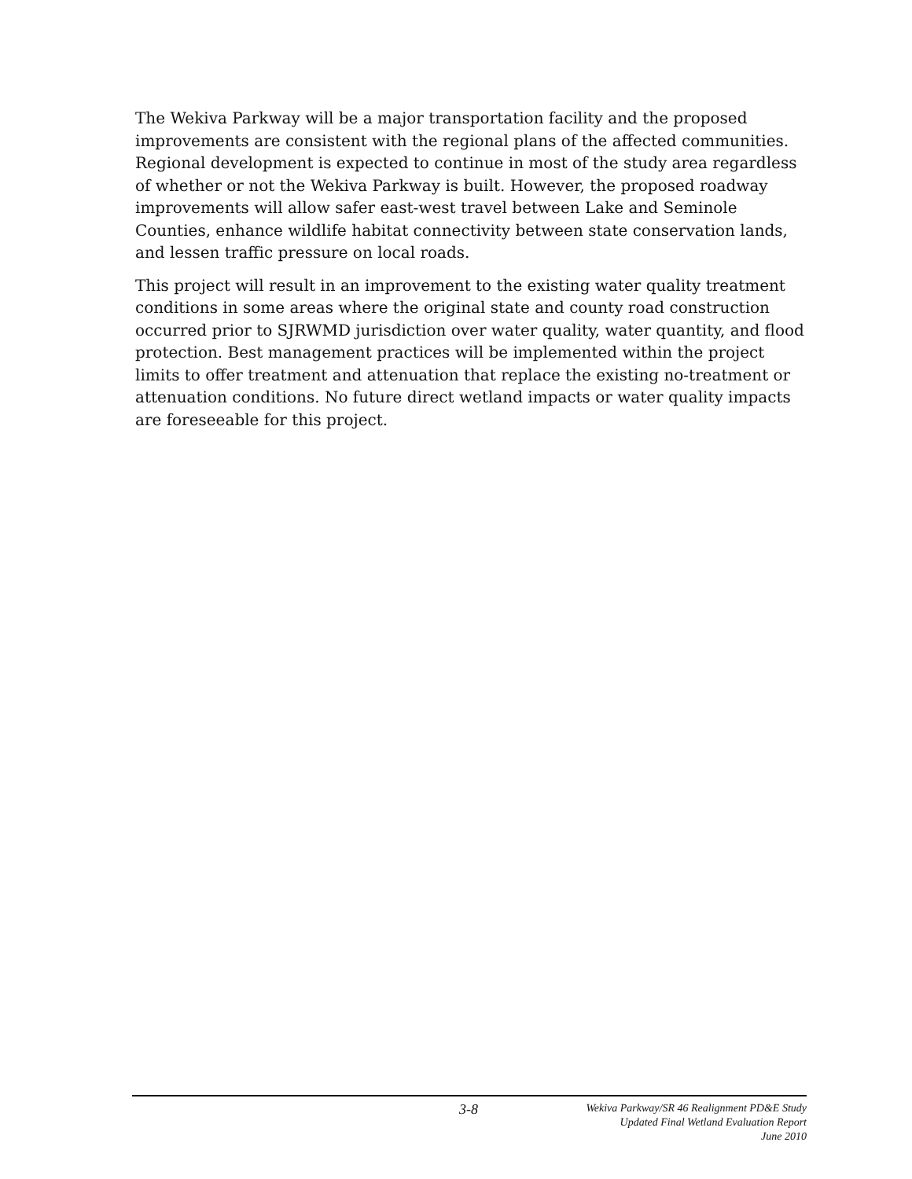The Wekiva Parkway will be a major transportation facility and the proposed improvements are consistent with the regional plans of the affected communities. Regional development is expected to continue in most of the study area regardless of whether or not the Wekiva Parkway is built. However, the proposed roadway improvements will allow safer east-west travel between Lake and Seminole Counties, enhance wildlife habitat connectivity between state conservation lands, and lessen traffic pressure on local roads.
This project will result in an improvement to the existing water quality treatment conditions in some areas where the original state and county road construction occurred prior to SJRWMD jurisdiction over water quality, water quantity, and flood protection. Best management practices will be implemented within the project limits to offer treatment and attenuation that replace the existing no-treatment or attenuation conditions. No future direct wetland impacts or water quality impacts are foreseeable for this project.
3-8
Wekiva Parkway/SR 46 Realignment PD&E Study
Updated Final Wetland Evaluation Report
June 2010